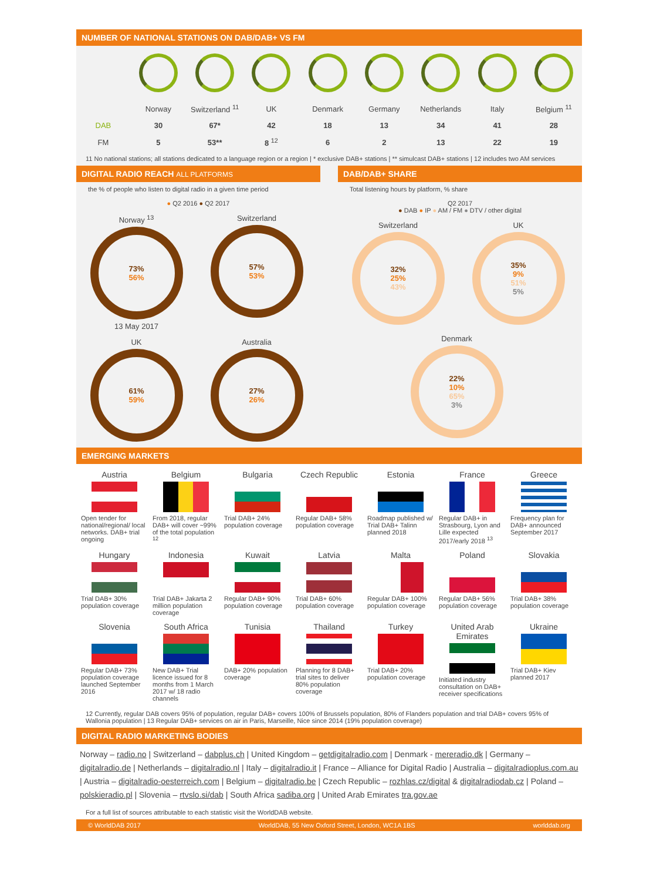NUMBER OF NATIONAL STATIONS ON DAB/DAB+ VS FM
| | Norway | Switzerland <sup>11</sup> | UK | Denmark | Germany | Netherlands | Italy | Belgium <sup>11</sup> |
| --- | --- | --- | --- | --- | --- | --- | --- | --- |
| DAB | 30 | 67* | 42 | 18 | 13 | 34 | 41 | 28 |
| FM | 5 | 53** | 8 <sup>12</sup> | 6 | 2 | 13 | 22 | 19 |
11 No national stations; all stations dedicated to a language region or a region | * exclusive DAB+ stations | ** simulcast DAB+ stations | 12 includes two AM services
DIGITAL RADIO REACH ALL PLATFORMS
the % of people who listen to digital radio in a given time period
● Q2 2016 ● Q2 2017
Norway <sup>13</sup>
73%
56%
13 May 2017
Switzerland
57%
53%
UK
61%
59%
Australia
27%
26%
DAB/DAB+ SHARE
Total listening hours by platform, % share
Q2 2017
● DAB ● IP ● AM / FM ● DTV / other digital
Switzerland
32%
25%
43%
UK
35%
9%
51%
5%
Denmark
22%
10%
65%
3%
EMERGING MARKETS
Austria
Open tender for national/regional/ local networks. DAB+ trial ongoing
Belgium
From 2018, regular DAB+ will cover ~99% of the total population <sup>12</sup>
Bulgaria
Trial DAB+ 24% population coverage
Czech Republic
Regular DAB+ 58% population coverage
Estonia
Roadmap published w/ Trial DAB+ Talinn planned 2018
France
Regular DAB+ in Strasbourg, Lyon and Lille expected 2017/early 2018 <sup>13</sup>
Greece
Frequency plan for DAB+ announced September 2017
Hungary
Trial DAB+ 30% population coverage
Indonesia
Trial DAB+ Jakarta 2 million population coverage
Kuwait
Regular DAB+ 90% population coverage
Latvia
Trial DAB+ 60% population coverage
Malta
Regular DAB+ 100% population coverage
Poland
Regular DAB+ 56% population coverage
Slovakia
Trial DAB+ 38% population coverage
Slovenia
Regular DAB+ 73% population coverage launched September 2016
South Africa
New DAB+ Trial licence issued for 8 months from 1 March 2017 w/ 18 radio channels
Tunisia
DAB+ 20% population coverage
Thailand
Planning for 8 DAB+ trial sites to deliver 80% population coverage
Turkey
Trial DAB+ 20% population coverage
United Arab Emirates
Initiated industry consultation on DAB+ receiver specifications
Ukraine
Trial DAB+ Kiev planned 2017
12 Currently, regular DAB covers 95% of population, regular DAB+ covers 100% of Brussels population, 80% of Flanders population and trial DAB+ covers 95% of Wallonia population | 13 Regular DAB+ services on air in Paris, Marseille, Nice since 2014 (19% population coverage)
DIGITAL RADIO MARKETING BODIES
Norway – radio.no | Switzerland – dabplus.ch | United Kingdom – getdigitalradio.com | Denmark - mereradio.dk | Germany – digitalradio.de | Netherlands – digitalradio.nl | Italy – digitalradio.it | France – Alliance for Digital Radio | Australia – digitalradioplus.com.au | Austria – digitalradio-oesterreich.com | Belgium – digitalradio.be | Czech Republic – rozhlas.cz/digital & digitalradiodab.cz | Poland – polskieradio.pl | Slovenia – rtvslo.si/dab | South Africa sadiba.org | United Arab Emirates tra.gov.ae
For a full list of sources attributable to each statistic visit the WorldDAB website.
© WorldDAB 2017 WorldDAB, 55 New Oxford Street, London, WC1A 1BS worlddab.org